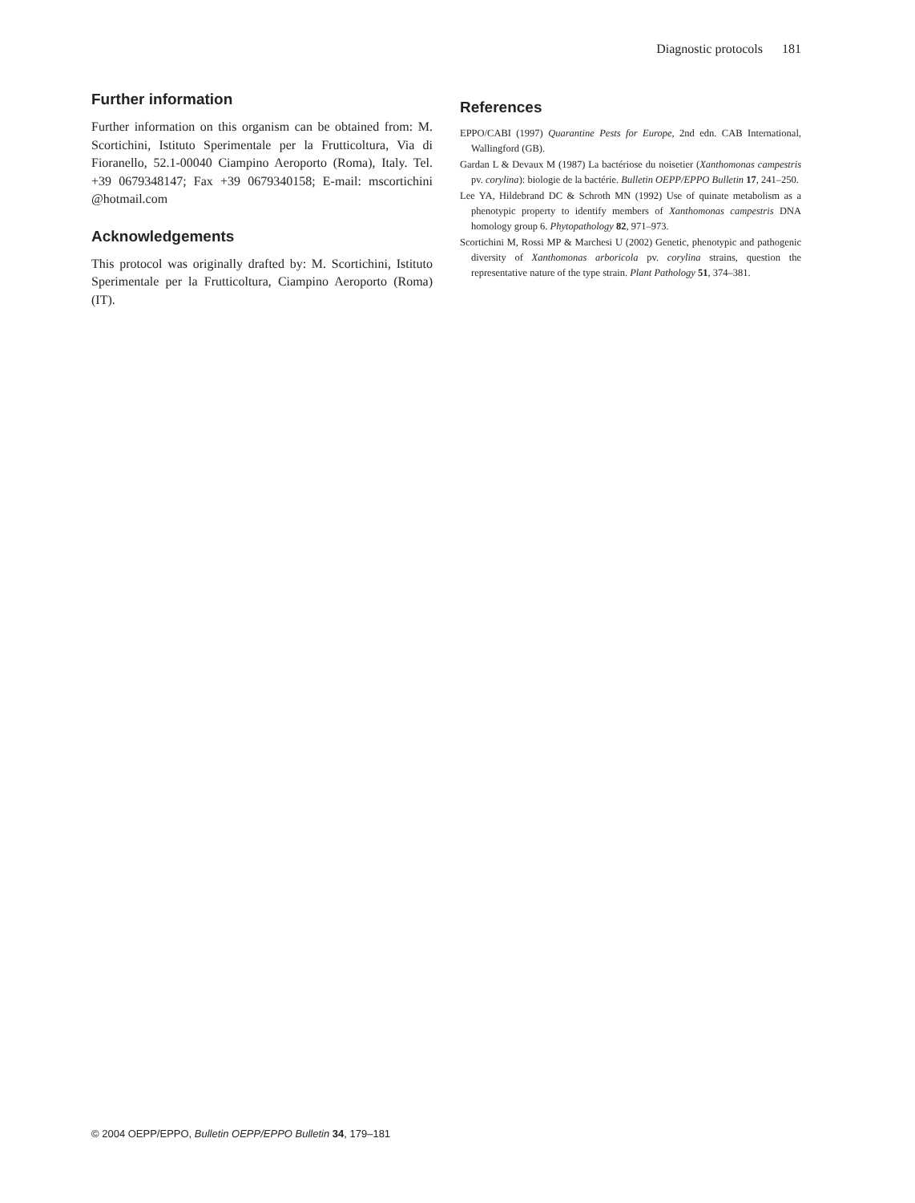Diagnostic protocols 181
Further information
Further information on this organism can be obtained from: M. Scortichini, Istituto Sperimentale per la Frutticoltura, Via di Fioranello, 52.1-00040 Ciampino Aeroporto (Roma), Italy. Tel. +39 0679348147; Fax +39 0679340158; E-mail: mscortichini @hotmail.com
Acknowledgements
This protocol was originally drafted by: M. Scortichini, Istituto Sperimentale per la Frutticoltura, Ciampino Aeroporto (Roma) (IT).
References
EPPO/CABI (1997) Quarantine Pests for Europe, 2nd edn. CAB International, Wallingford (GB).
Gardan L & Devaux M (1987) La bactériose du noisetier (Xanthomonas campestris pv. corylina): biologie de la bactérie. Bulletin OEPP/EPPO Bulletin 17, 241–250.
Lee YA, Hildebrand DC & Schroth MN (1992) Use of quinate metabolism as a phenotypic property to identify members of Xanthomonas campestris DNA homology group 6. Phytopathology 82, 971–973.
Scortichini M, Rossi MP & Marchesi U (2002) Genetic, phenotypic and pathogenic diversity of Xanthomonas arboricola pv. corylina strains, question the representative nature of the type strain. Plant Pathology 51, 374–381.
© 2004 OEPP/EPPO, Bulletin OEPP/EPPO Bulletin 34, 179–181